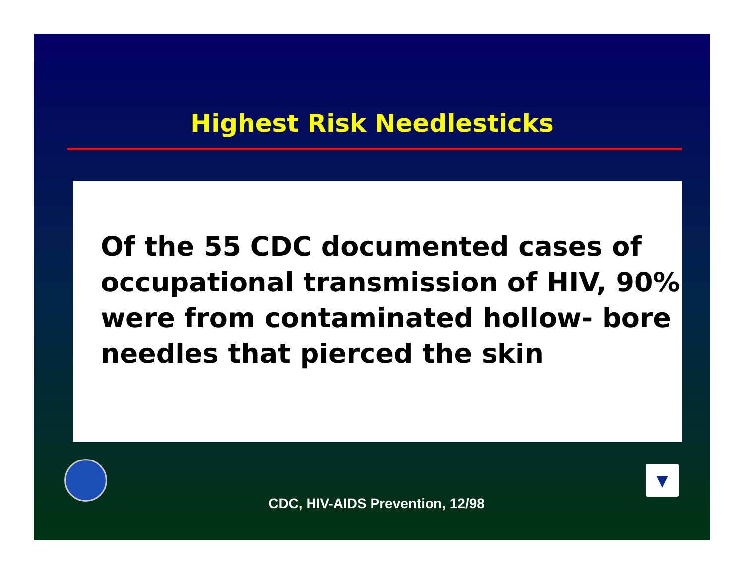Highest Risk Needlesticks
Of the 55 CDC documented cases of occupational transmission of HIV, 90% were from contaminated hollow- bore needles that pierced the skin
CDC, HIV-AIDS Prevention, 12/98
▼